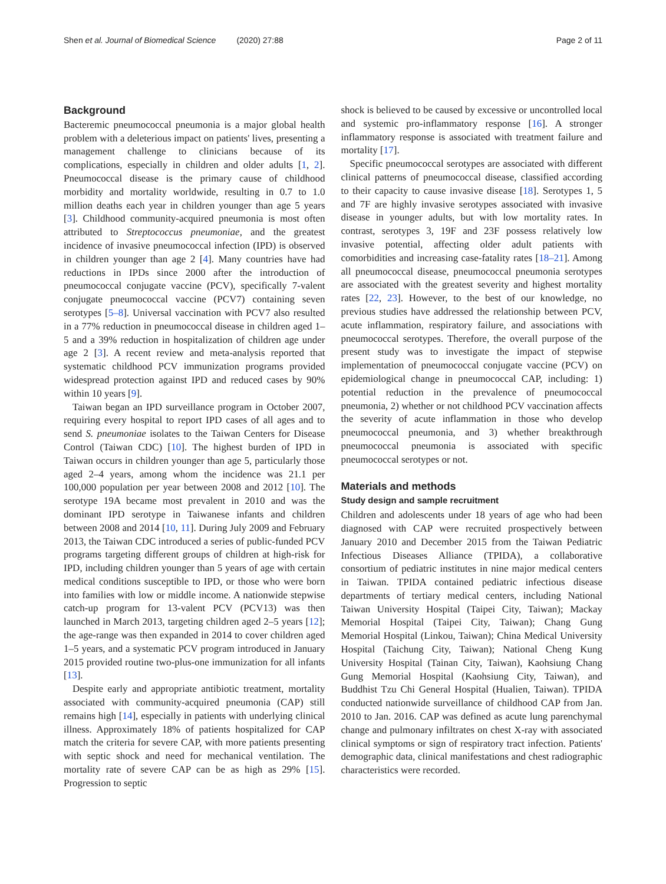Shen et al. Journal of Biomedical Science (2020) 27:88 Page 2 of 11
Background
Bacteremic pneumococcal pneumonia is a major global health problem with a deleterious impact on patients' lives, presenting a management challenge to clinicians because of its complications, especially in children and older adults [1, 2]. Pneumococcal disease is the primary cause of childhood morbidity and mortality worldwide, resulting in 0.7 to 1.0 million deaths each year in children younger than age 5 years [3]. Childhood community-acquired pneumonia is most often attributed to Streptococcus pneumoniae, and the greatest incidence of invasive pneumococcal infection (IPD) is observed in children younger than age 2 [4]. Many countries have had reductions in IPDs since 2000 after the introduction of pneumococcal conjugate vaccine (PCV), specifically 7-valent conjugate pneumococcal vaccine (PCV7) containing seven serotypes [5–8]. Universal vaccination with PCV7 also resulted in a 77% reduction in pneumococcal disease in children aged 1–5 and a 39% reduction in hospitalization of children age under age 2 [3]. A recent review and meta-analysis reported that systematic childhood PCV immunization programs provided widespread protection against IPD and reduced cases by 90% within 10 years [9].
Taiwan began an IPD surveillance program in October 2007, requiring every hospital to report IPD cases of all ages and to send S. pneumoniae isolates to the Taiwan Centers for Disease Control (Taiwan CDC) [10]. The highest burden of IPD in Taiwan occurs in children younger than age 5, particularly those aged 2–4 years, among whom the incidence was 21.1 per 100,000 population per year between 2008 and 2012 [10]. The serotype 19A became most prevalent in 2010 and was the dominant IPD serotype in Taiwanese infants and children between 2008 and 2014 [10, 11]. During July 2009 and February 2013, the Taiwan CDC introduced a series of public-funded PCV programs targeting different groups of children at high-risk for IPD, including children younger than 5 years of age with certain medical conditions susceptible to IPD, or those who were born into families with low or middle income. A nationwide stepwise catch-up program for 13-valent PCV (PCV13) was then launched in March 2013, targeting children aged 2–5 years [12]; the age-range was then expanded in 2014 to cover children aged 1–5 years, and a systematic PCV program introduced in January 2015 provided routine two-plus-one immunization for all infants [13].
Despite early and appropriate antibiotic treatment, mortality associated with community-acquired pneumonia (CAP) still remains high [14], especially in patients with underlying clinical illness. Approximately 18% of patients hospitalized for CAP match the criteria for severe CAP, with more patients presenting with septic shock and need for mechanical ventilation. The mortality rate of severe CAP can be as high as 29% [15]. Progression to septic
shock is believed to be caused by excessive or uncontrolled local and systemic pro-inflammatory response [16]. A stronger inflammatory response is associated with treatment failure and mortality [17].
Specific pneumococcal serotypes are associated with different clinical patterns of pneumococcal disease, classified according to their capacity to cause invasive disease [18]. Serotypes 1, 5 and 7F are highly invasive serotypes associated with invasive disease in younger adults, but with low mortality rates. In contrast, serotypes 3, 19F and 23F possess relatively low invasive potential, affecting older adult patients with comorbidities and increasing case-fatality rates [18–21]. Among all pneumococcal disease, pneumococcal pneumonia serotypes are associated with the greatest severity and highest mortality rates [22, 23]. However, to the best of our knowledge, no previous studies have addressed the relationship between PCV, acute inflammation, respiratory failure, and associations with pneumococcal serotypes. Therefore, the overall purpose of the present study was to investigate the impact of stepwise implementation of pneumococcal conjugate vaccine (PCV) on epidemiological change in pneumococcal CAP, including: 1) potential reduction in the prevalence of pneumococcal pneumonia, 2) whether or not childhood PCV vaccination affects the severity of acute inflammation in those who develop pneumococcal pneumonia, and 3) whether breakthrough pneumococcal pneumonia is associated with specific pneumococcal serotypes or not.
Materials and methods
Study design and sample recruitment
Children and adolescents under 18 years of age who had been diagnosed with CAP were recruited prospectively between January 2010 and December 2015 from the Taiwan Pediatric Infectious Diseases Alliance (TPIDA), a collaborative consortium of pediatric institutes in nine major medical centers in Taiwan. TPIDA contained pediatric infectious disease departments of tertiary medical centers, including National Taiwan University Hospital (Taipei City, Taiwan); Mackay Memorial Hospital (Taipei City, Taiwan); Chang Gung Memorial Hospital (Linkou, Taiwan); China Medical University Hospital (Taichung City, Taiwan); National Cheng Kung University Hospital (Tainan City, Taiwan), Kaohsiung Chang Gung Memorial Hospital (Kaohsiung City, Taiwan), and Buddhist Tzu Chi General Hospital (Hualien, Taiwan). TPIDA conducted nationwide surveillance of childhood CAP from Jan. 2010 to Jan. 2016. CAP was defined as acute lung parenchymal change and pulmonary infiltrates on chest X-ray with associated clinical symptoms or sign of respiratory tract infection. Patients' demographic data, clinical manifestations and chest radiographic characteristics were recorded.